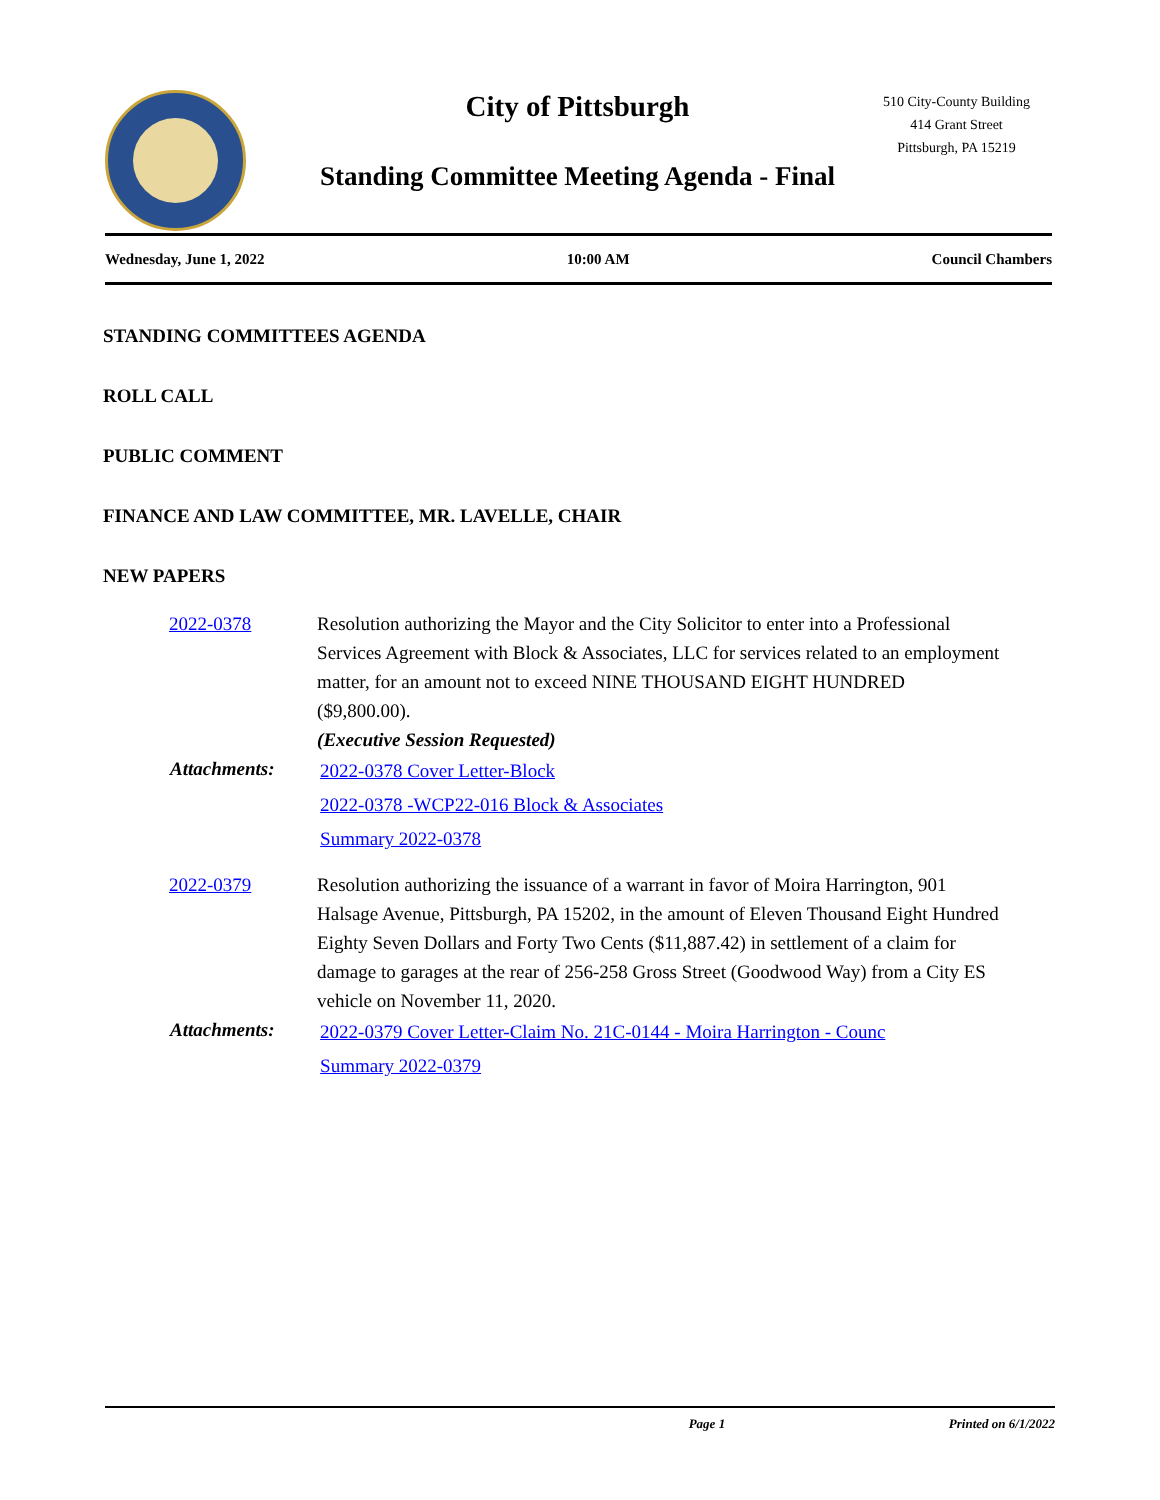City of Pittsburgh
Standing Committee Meeting Agenda - Final
510 City-County Building
414 Grant Street
Pittsburgh, PA 15219
Wednesday, June 1, 2022 10:00 AM Council Chambers
STANDING COMMITTEES AGENDA
ROLL CALL
PUBLIC COMMENT
FINANCE AND LAW COMMITTEE, MR. LAVELLE, CHAIR
NEW PAPERS
2022-0378 Resolution authorizing the Mayor and the City Solicitor to enter into a Professional Services Agreement with Block & Associates, LLC for services related to an employment matter, for an amount not to exceed NINE THOUSAND EIGHT HUNDRED ($9,800.00).
(Executive Session Requested)
Attachments:
2022-0378 Cover Letter-Block
2022-0378 -WCP22-016 Block & Associates
Summary 2022-0378
2022-0379 Resolution authorizing the issuance of a warrant in favor of Moira Harrington, 901 Halsage Avenue, Pittsburgh, PA 15202, in the amount of Eleven Thousand Eight Hundred Eighty Seven Dollars and Forty Two Cents ($11,887.42) in settlement of a claim for damage to garages at the rear of 256-258 Gross Street (Goodwood Way) from a City ES vehicle on November 11, 2020.
Attachments:
2022-0379 Cover Letter-Claim No. 21C-0144 - Moira Harrington - Counc
Summary 2022-0379
Page 1 Printed on 6/1/2022